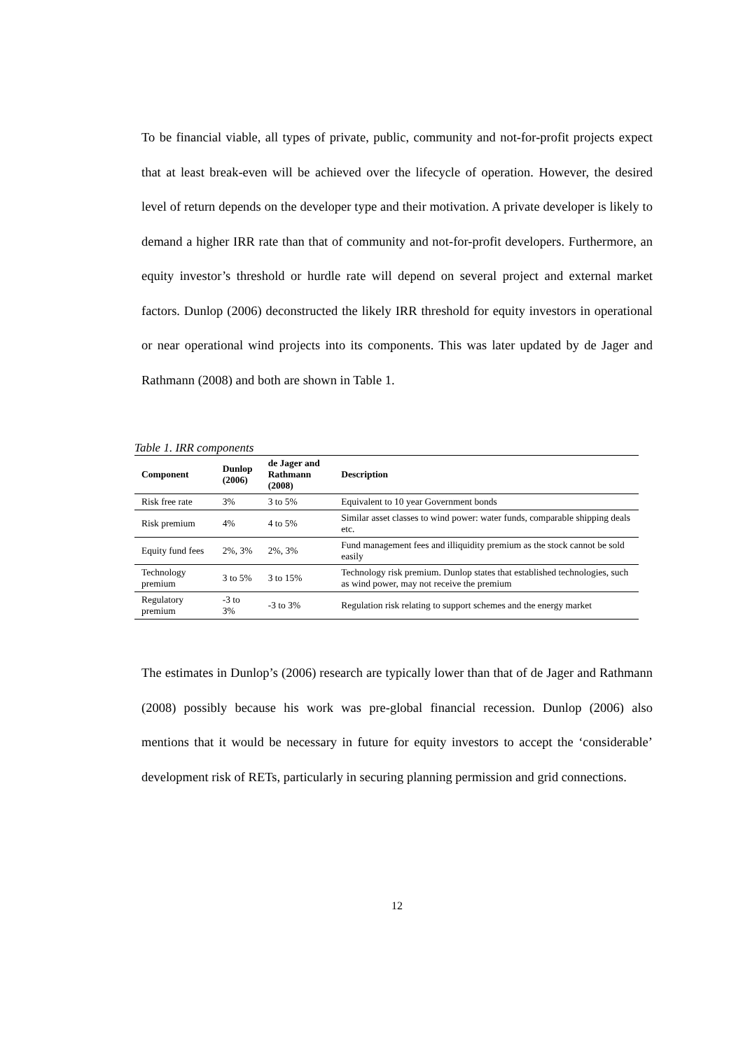To be financial viable, all types of private, public, community and not-for-profit projects expect that at least break-even will be achieved over the lifecycle of operation. However, the desired level of return depends on the developer type and their motivation. A private developer is likely to demand a higher IRR rate than that of community and not-for-profit developers. Furthermore, an equity investor’s threshold or hurdle rate will depend on several project and external market factors. Dunlop (2006) deconstructed the likely IRR threshold for equity investors in operational or near operational wind projects into its components. This was later updated by de Jager and Rathmann (2008) and both are shown in Table 1.
Table 1. IRR components
| Component | Dunlop (2006) | de Jager and Rathmann (2008) | Description |
| --- | --- | --- | --- |
| Risk free rate | 3% | 3 to 5% | Equivalent to 10 year Government bonds |
| Risk premium | 4% | 4 to 5% | Similar asset classes to wind power: water funds, comparable shipping deals etc. |
| Equity fund fees | 2%, 3% | 2%, 3% | Fund management fees and illiquidity premium as the stock cannot be sold easily |
| Technology premium | 3 to 5% | 3 to 15% | Technology risk premium. Dunlop states that established technologies, such as wind power, may not receive the premium |
| Regulatory premium | -3 to 3% | -3 to 3% | Regulation risk relating to support schemes and the energy market |
The estimates in Dunlop’s (2006) research are typically lower than that of de Jager and Rathmann (2008) possibly because his work was pre-global financial recession. Dunlop (2006) also mentions that it would be necessary in future for equity investors to accept the ‘considerable’ development risk of RETs, particularly in securing planning permission and grid connections.
12